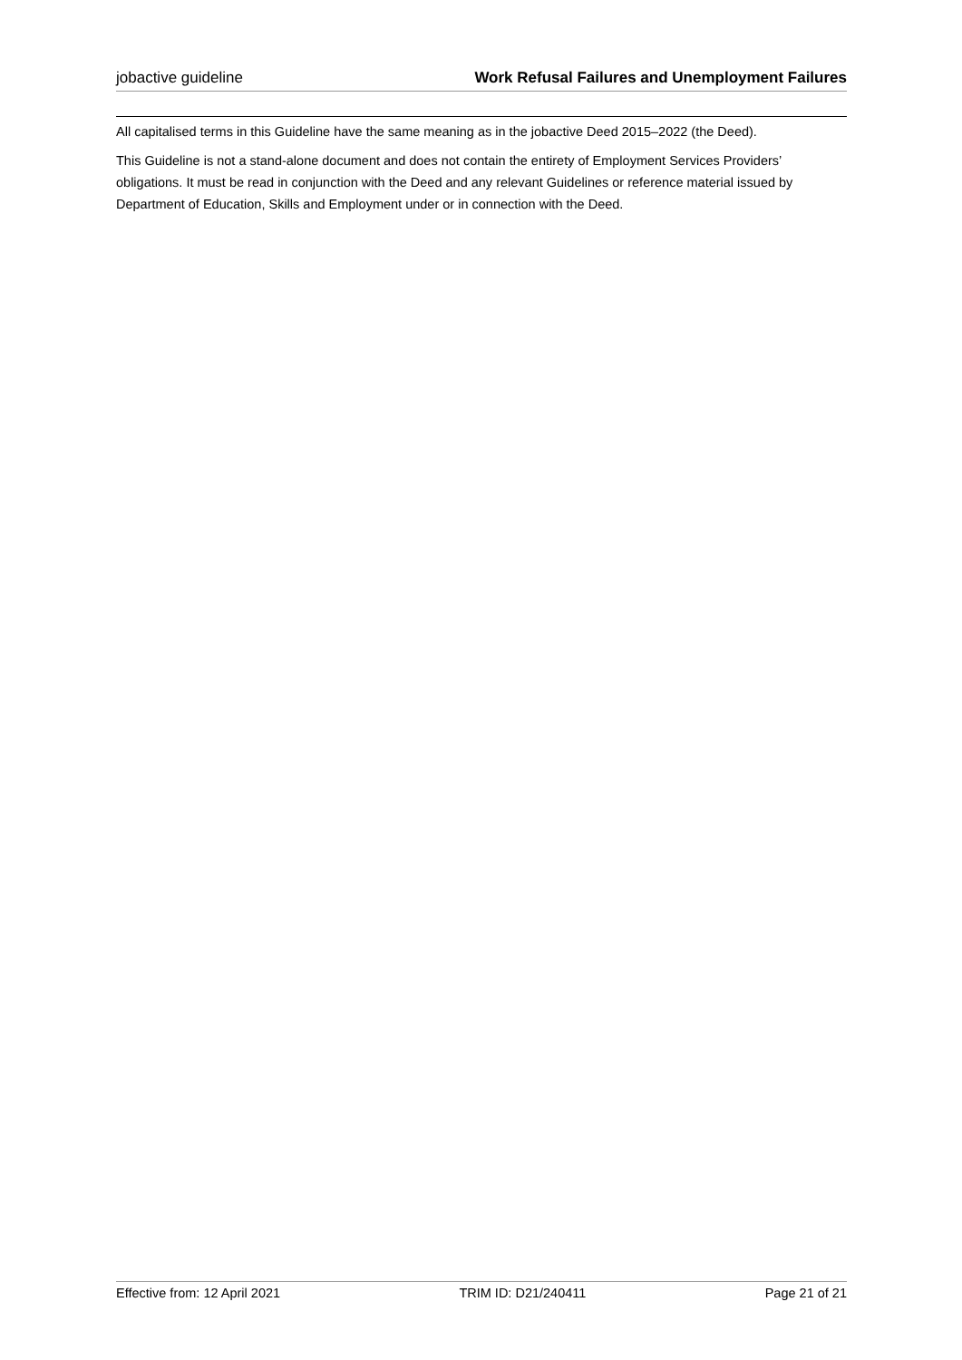jobactive guideline Work Refusal Failures and Unemployment Failures
All capitalised terms in this Guideline have the same meaning as in the jobactive Deed 2015–2022 (the Deed).
This Guideline is not a stand-alone document and does not contain the entirety of Employment Services Providers’ obligations. It must be read in conjunction with the Deed and any relevant Guidelines or reference material issued by Department of Education, Skills and Employment under or in connection with the Deed.
Effective from: 12 April 2021 TRIM ID: D21/240411 Page 21 of 21